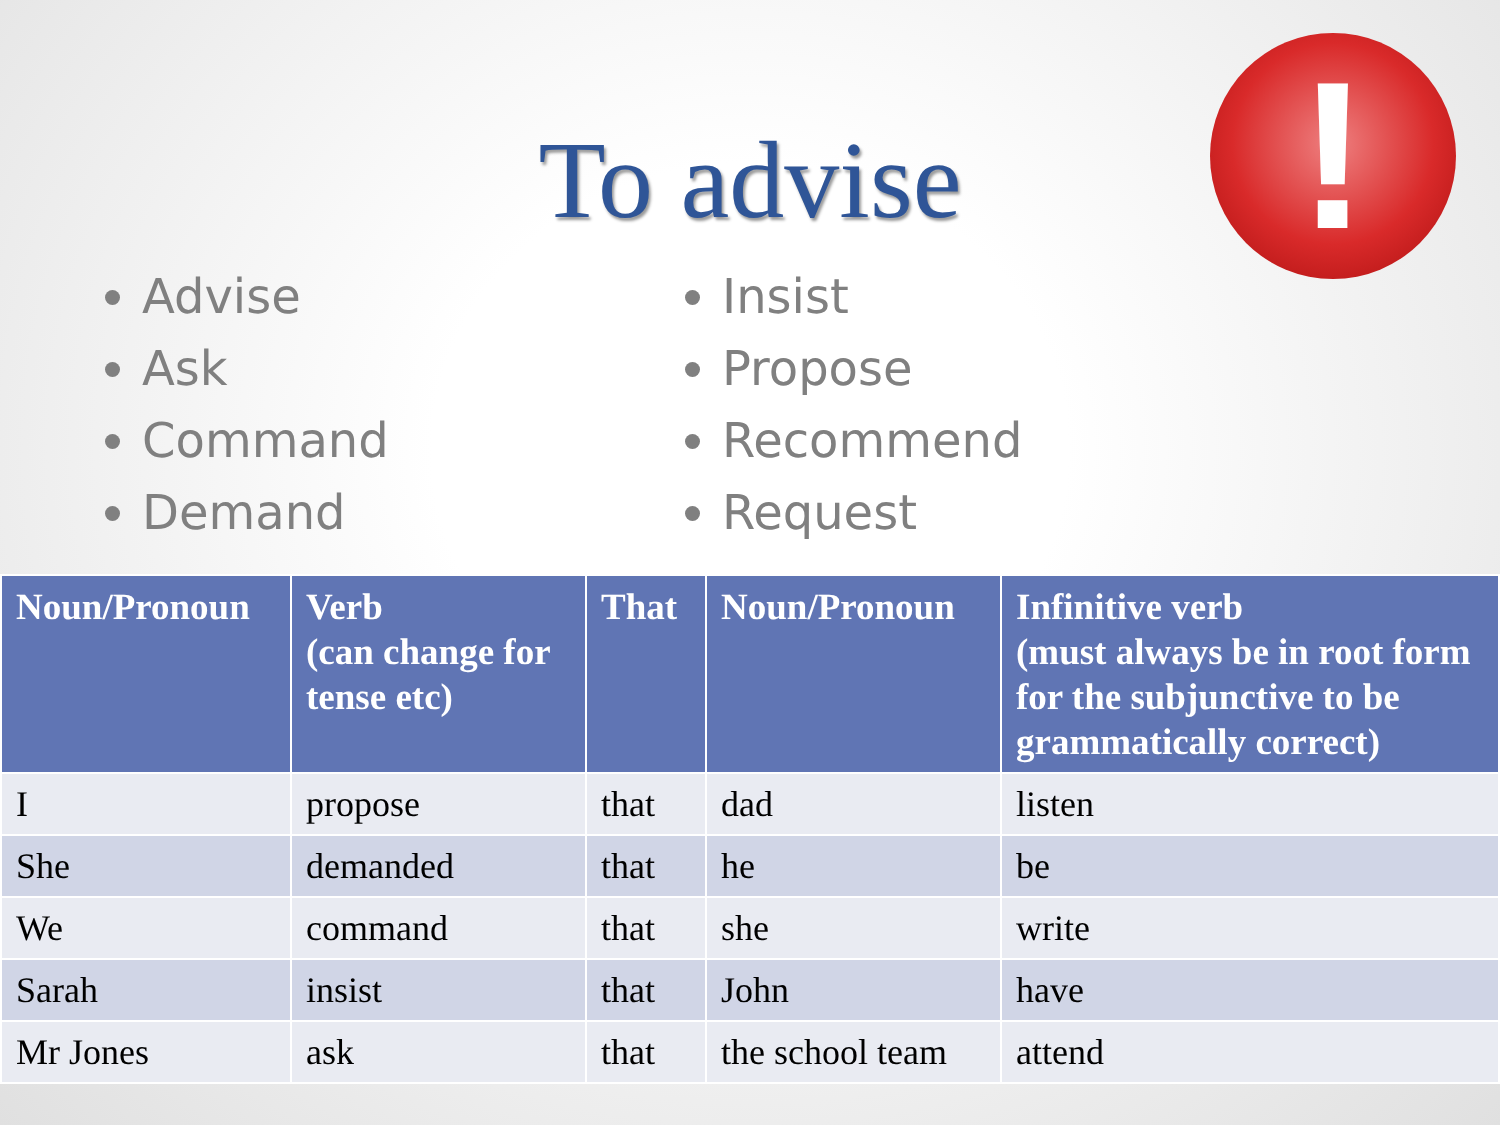To advise
!
Advise
Ask
Command
Demand
Insist
Propose
Recommend
Request
| Noun/Pronoun | Verb (can change for tense etc) | That | Noun/Pronoun | Infinitive verb (must always be in root form for the subjunctive to be grammatically correct) |
| --- | --- | --- | --- | --- |
| I | propose | that | dad | listen |
| She | demanded | that | he | be |
| We | command | that | she | write |
| Sarah | insist | that | John | have |
| Mr Jones | ask | that | the school team | attend |